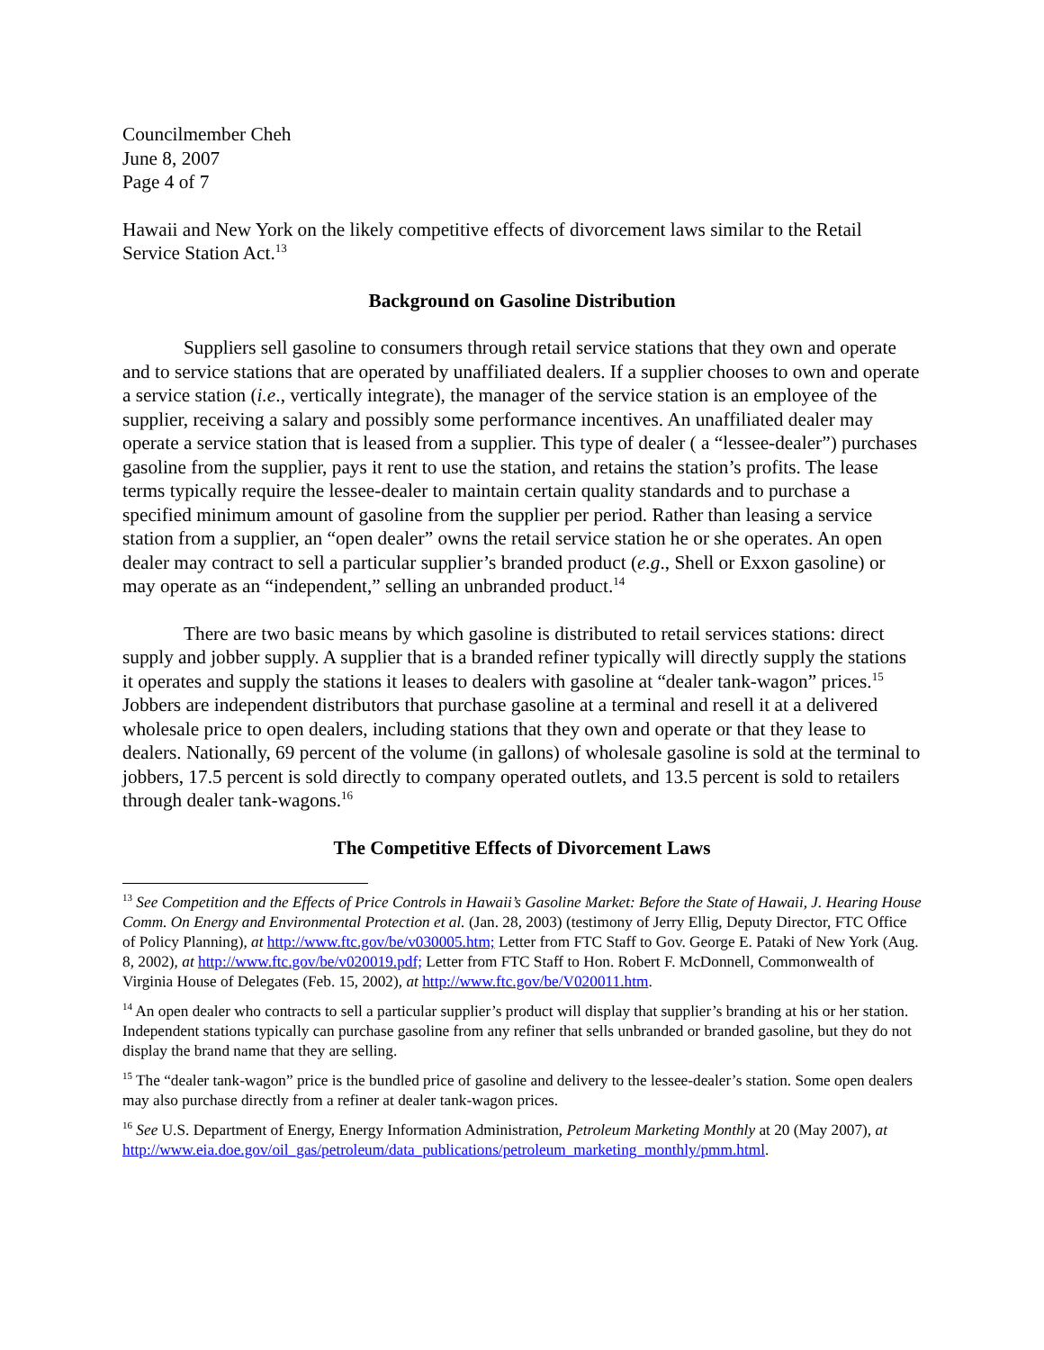Councilmember Cheh
June 8, 2007
Page 4 of 7
Hawaii and New York on the likely competitive effects of divorcement laws similar to the Retail Service Station Act.<sup>13</sup>
Background on Gasoline Distribution
Suppliers sell gasoline to consumers through retail service stations that they own and operate and to service stations that are operated by unaffiliated dealers. If a supplier chooses to own and operate a service station (i.e., vertically integrate), the manager of the service station is an employee of the supplier, receiving a salary and possibly some performance incentives. An unaffiliated dealer may operate a service station that is leased from a supplier. This type of dealer ( a “lessee-dealer”) purchases gasoline from the supplier, pays it rent to use the station, and retains the station’s profits. The lease terms typically require the lessee-dealer to maintain certain quality standards and to purchase a specified minimum amount of gasoline from the supplier per period. Rather than leasing a service station from a supplier, an “open dealer” owns the retail service station he or she operates. An open dealer may contract to sell a particular supplier’s branded product (e.g., Shell or Exxon gasoline) or may operate as an “independent,” selling an unbranded product.<sup>14</sup>
There are two basic means by which gasoline is distributed to retail services stations: direct supply and jobber supply. A supplier that is a branded refiner typically will directly supply the stations it operates and supply the stations it leases to dealers with gasoline at “dealer tank-wagon” prices.<sup>15</sup> Jobbers are independent distributors that purchase gasoline at a terminal and resell it at a delivered wholesale price to open dealers, including stations that they own and operate or that they lease to dealers. Nationally, 69 percent of the volume (in gallons) of wholesale gasoline is sold at the terminal to jobbers, 17.5 percent is sold directly to company operated outlets, and 13.5 percent is sold to retailers through dealer tank-wagons.<sup>16</sup>
The Competitive Effects of Divorcement Laws
<sup>13</sup> See Competition and the Effects of Price Controls in Hawaii’s Gasoline Market: Before the State of Hawaii, J. Hearing House Comm. On Energy and Environmental Protection et al. (Jan. 28, 2003) (testimony of Jerry Ellig, Deputy Director, FTC Office of Policy Planning), at http://www.ftc.gov/be/v030005.htm; Letter from FTC Staff to Gov. George E. Pataki of New York (Aug. 8, 2002), at http://www.ftc.gov/be/v020019.pdf; Letter from FTC Staff to Hon. Robert F. McDonnell, Commonwealth of Virginia House of Delegates (Feb. 15, 2002), at http://www.ftc.gov/be/V020011.htm.
<sup>14</sup> An open dealer who contracts to sell a particular supplier’s product will display that supplier’s branding at his or her station. Independent stations typically can purchase gasoline from any refiner that sells unbranded or branded gasoline, but they do not display the brand name that they are selling.
<sup>15</sup> The “dealer tank-wagon” price is the bundled price of gasoline and delivery to the lessee-dealer’s station. Some open dealers may also purchase directly from a refiner at dealer tank-wagon prices.
<sup>16</sup> See U.S. Department of Energy, Energy Information Administration, Petroleum Marketing Monthly at 20 (May 2007), at http://www.eia.doe.gov/oil_gas/petroleum/data_publications/petroleum_marketing_monthly/pmm.html.